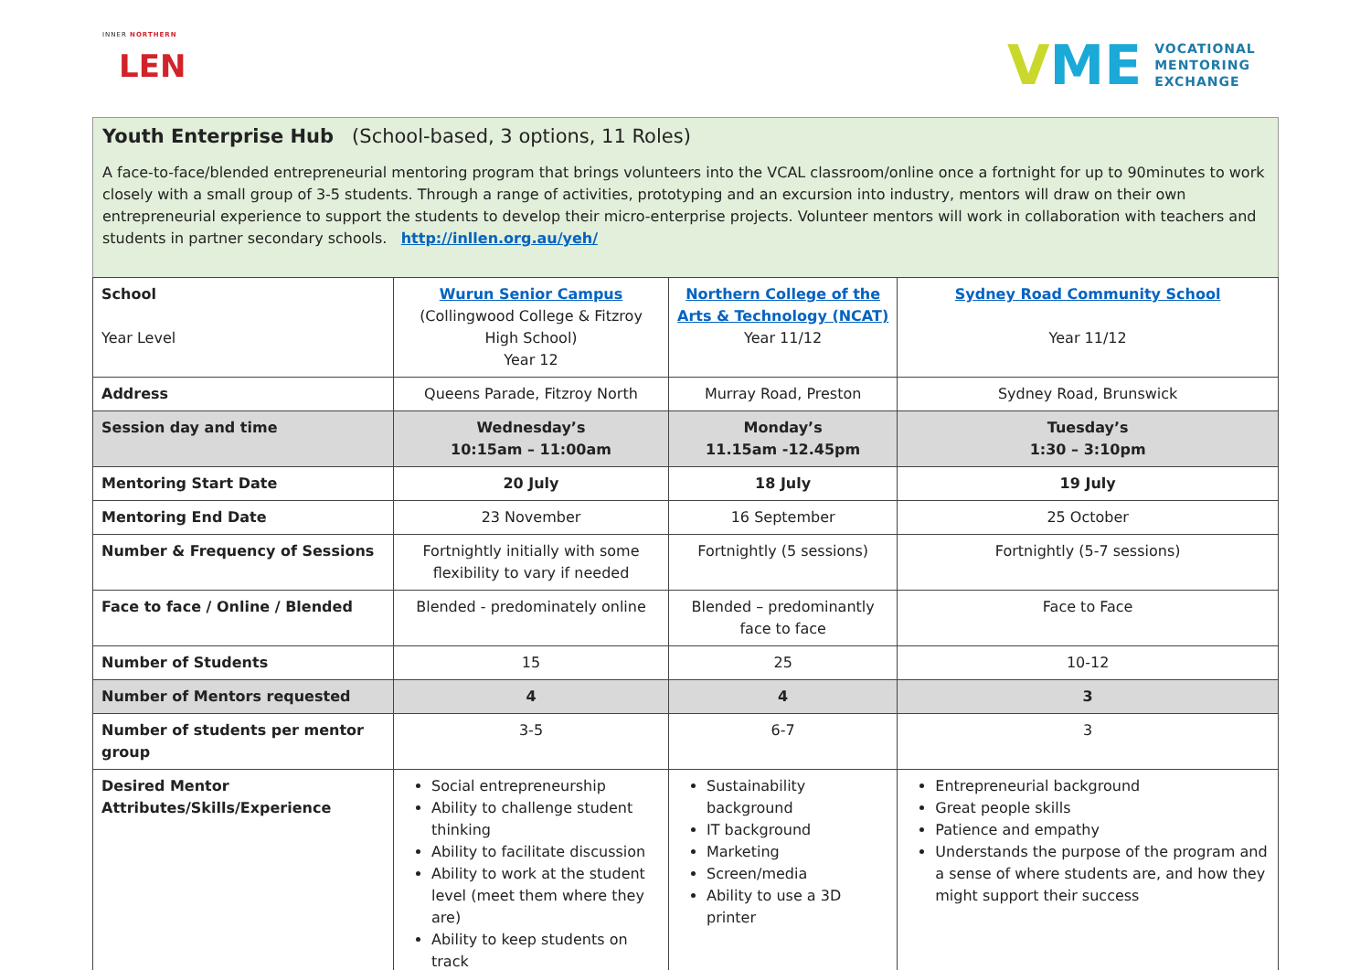INNER NORTHERN
LEN
VME
VOCATIONAL
MENTORING
EXCHANGE
Youth Enterprise Hub (School-based, 3 options, 11 Roles)
A face-to-face/blended entrepreneurial mentoring program that brings volunteers into the VCAL classroom/online once a fortnight for up to 90minutes to work closely with a small group of 3-5 students. Through a range of activities, prototyping and an excursion into industry, mentors will draw on their own entrepreneurial experience to support the students to develop their micro-enterprise projects. Volunteer mentors will work in collaboration with teachers and students in partner secondary schools. http://inllen.org.au/yeh/
| School Year Level | Wurun Senior Campus (Collingwood College & Fitzroy High School) Year 12 | Northern College of the Arts & Technology (NCAT) Year 11/12 | Sydney Road Community School Year 11/12 |
| Address | Queens Parade, Fitzroy North | Murray Road, Preston | Sydney Road, Brunswick |
| Session day and time | Wednesday’s 10:15am – 11:00am | Monday’s 11.15am -12.45pm | Tuesday’s 1:30 – 3:10pm |
| Mentoring Start Date | 20 July | 18 July | 19 July |
| Mentoring End Date | 23 November | 16 September | 25 October |
| Number & Frequency of Sessions | Fortnightly initially with some flexibility to vary if needed | Fortnightly (5 sessions) | Fortnightly (5-7 sessions) |
| Face to face / Online / Blended | Blended - predominately online | Blended – predominantly face to face | Face to Face |
| Number of Students | 15 | 25 | 10-12 |
| Number of Mentors requested | 4 | 4 | 3 |
| Number of students per mentor group | 3-5 | 6-7 | 3 |
| Desired Mentor Attributes/Skills/Experience | Social entrepreneurship Ability to challenge student thinking Ability to facilitate discussion Ability to work at the student level (meet them where they are) Ability to keep students on track | Sustainability background IT background Marketing Screen/media Ability to use a 3D printer | Entrepreneurial background Great people skills Patience and empathy Understands the purpose of the program and a sense of where students are, and how they might support their success |